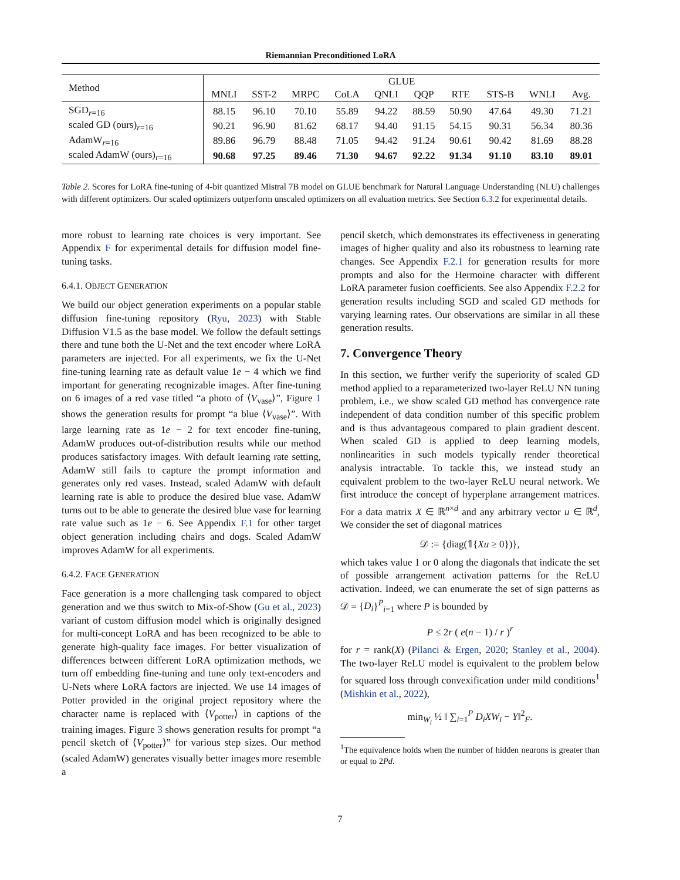Riemannian Preconditioned LoRA
| Method | GLUE | | | | | | | | | |
| --- | --- | --- | --- | --- | --- | --- | --- | --- | --- | --- |
| | MNLI | SST-2 | MRPC | CoLA | QNLI | QQP | RTE | STS-B | WNLI | Avg. |
| SGD<sub>r=16</sub> | 88.15 | 96.10 | 70.10 | 55.89 | 94.22 | 88.59 | 50.90 | 47.64 | 49.30 | 71.21 |
| scaled GD (ours)<sub>r=16</sub> | 90.21 | 96.90 | 81.62 | 68.17 | 94.40 | 91.15 | 54.15 | 90.31 | 56.34 | 80.36 |
| AdamW<sub>r=16</sub> | 89.86 | 96.79 | 88.48 | 71.05 | 94.42 | 91.24 | 90.61 | 90.42 | 81.69 | 88.28 |
| scaled AdamW (ours)<sub>r=16</sub> | 90.68 | 97.25 | 89.46 | 71.30 | 94.67 | 92.22 | 91.34 | 91.10 | 83.10 | 89.01 |
Table 2. Scores for LoRA fine-tuning of 4-bit quantized Mistral 7B model on GLUE benchmark for Natural Language Understanding (NLU) challenges with different optimizers. Our scaled optimizers outperform unscaled optimizers on all evaluation metrics. See Section 6.3.2 for experimental details.
more robust to learning rate choices is very important. See Appendix F for experimental details for diffusion model fine-tuning tasks.
6.4.1. OBJECT GENERATION
We build our object generation experiments on a popular stable diffusion fine-tuning repository (Ryu, 2023) with Stable Diffusion V1.5 as the base model. We follow the default settings there and tune both the U-Net and the text encoder where LoRA parameters are injected. For all experiments, we fix the U-Net fine-tuning learning rate as default value 1e − 4 which we find important for generating recognizable images. After fine-tuning on 6 images of a red vase titled “a photo of ⟨V<sub>vase</sub>⟩”, Figure 1 shows the generation results for prompt “a blue ⟨V<sub>vase</sub>⟩”. With large learning rate as 1e − 2 for text encoder fine-tuning, AdamW produces out-of-distribution results while our method produces satisfactory images. With default learning rate setting, AdamW still fails to capture the prompt information and generates only red vases. Instead, scaled AdamW with default learning rate is able to produce the desired blue vase. AdamW turns out to be able to generate the desired blue vase for learning rate value such as 1e − 6. See Appendix F.1 for other target object generation including chairs and dogs. Scaled AdamW improves AdamW for all experiments.
6.4.2. FACE GENERATION
Face generation is a more challenging task compared to object generation and we thus switch to Mix-of-Show (Gu et al., 2023) variant of custom diffusion model which is originally designed for multi-concept LoRA and has been recognized to be able to generate high-quality face images. For better visualization of differences between different LoRA optimization methods, we turn off embedding fine-tuning and tune only text-encoders and U-Nets where LoRA factors are injected. We use 14 images of Potter provided in the original project repository where the character name is replaced with ⟨V<sub>potter</sub>⟩ in captions of the training images. Figure 3 shows generation results for prompt “a pencil sketch of ⟨V<sub>potter</sub>⟩” for various step sizes. Our method (scaled AdamW) generates visually better images more resemble a
pencil sketch, which demonstrates its effectiveness in generating images of higher quality and also its robustness to learning rate changes. See Appendix F.2.1 for generation results for more prompts and also for the Hermoine character with different LoRA parameter fusion coefficients. See also Appendix F.2.2 for generation results including SGD and scaled GD methods for varying learning rates. Our observations are similar in all these generation results.
7. Convergence Theory
In this section, we further verify the superiority of scaled GD method applied to a reparameterized two-layer ReLU NN tuning problem, i.e., we show scaled GD method has convergence rate independent of data condition number of this specific problem and is thus advantageous compared to plain gradient descent. When scaled GD is applied to deep learning models, nonlinearities in such models typically render theoretical analysis intractable. To tackle this, we instead study an equivalent problem to the two-layer ReLU neural network. We first introduce the concept of hyperplane arrangement matrices. For a data matrix X ∈ ℝ<sup>n×d</sup> and any arbitrary vector u ∈ ℝ<sup>d</sup>, We consider the set of diagonal matrices
𝒟 := {diag(𝟙{Xu ≥ 0})},
which takes value 1 or 0 along the diagonals that indicate the set of possible arrangement activation patterns for the ReLU activation. Indeed, we can enumerate the set of sign patterns as 𝒟 = {D<sub>i</sub>}<sup>P</sup><sub>i=1</sub> where P is bounded by
P ≤ 2r ( e(n − 1) / r )<sup>r</sup>
for r = rank(X) (Pilanci & Ergen, 2020; Stanley et al., 2004). The two-layer ReLU model is equivalent to the problem below for squared loss through convexification under mild conditions<sup>1</sup> (Mishkin et al., 2022),
min<sub>W<sub>i</sub></sub> ½ ‖ ∑<sub>i=1</sub><sup>P</sup> D<sub>i</sub>XW<sub>i</sub> − Y‖<sup>2</sup><sub>F</sub>.
<sup>1</sup> The equivalence holds when the number of hidden neurons is greater than or equal to 2Pd.
7